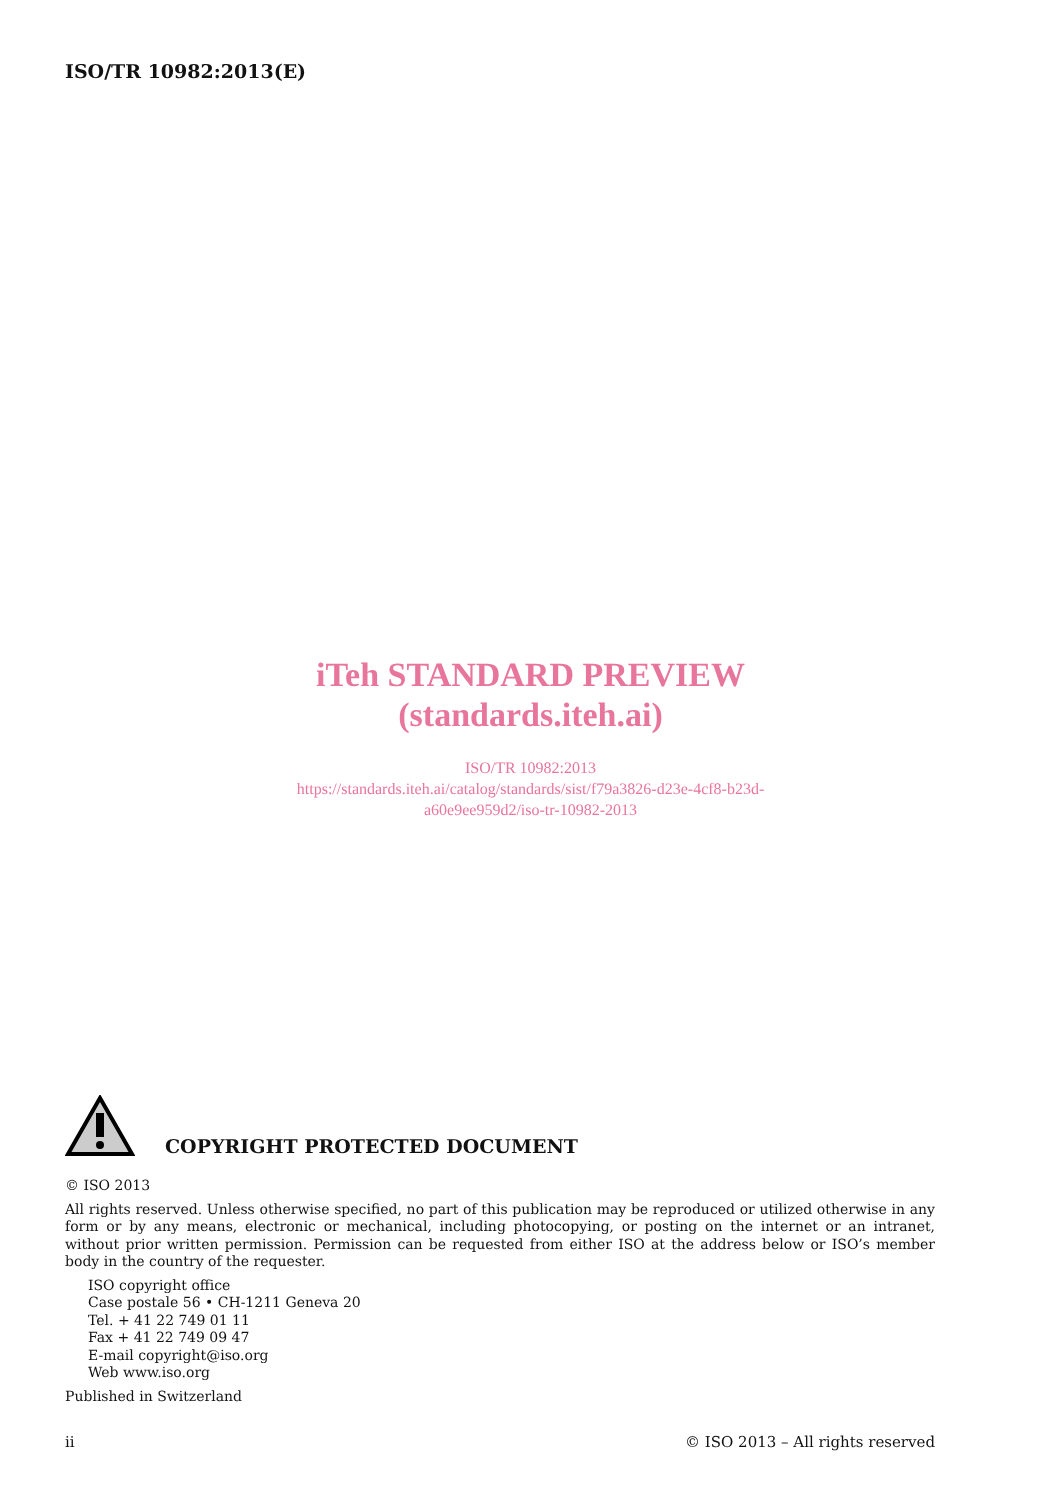ISO/TR 10982:2013(E)
iTeh STANDARD PREVIEW
(standards.iteh.ai)
ISO/TR 10982:2013
https://standards.iteh.ai/catalog/standards/sist/f79a3826-d23e-4cf8-b23d-
a60e9ee959d2/iso-tr-10982-2013
COPYRIGHT PROTECTED DOCUMENT
© ISO 2013
All rights reserved. Unless otherwise specified, no part of this publication may be reproduced or utilized otherwise in any form or by any means, electronic or mechanical, including photocopying, or posting on the internet or an intranet, without prior written permission. Permission can be requested from either ISO at the address below or ISO’s member body in the country of the requester.
ISO copyright office
Case postale 56 • CH-1211 Geneva 20
Tel. + 41 22 749 01 11
Fax + 41 22 749 09 47
E-mail copyright@iso.org
Web www.iso.org
Published in Switzerland
ii © ISO 2013 – All rights reserved